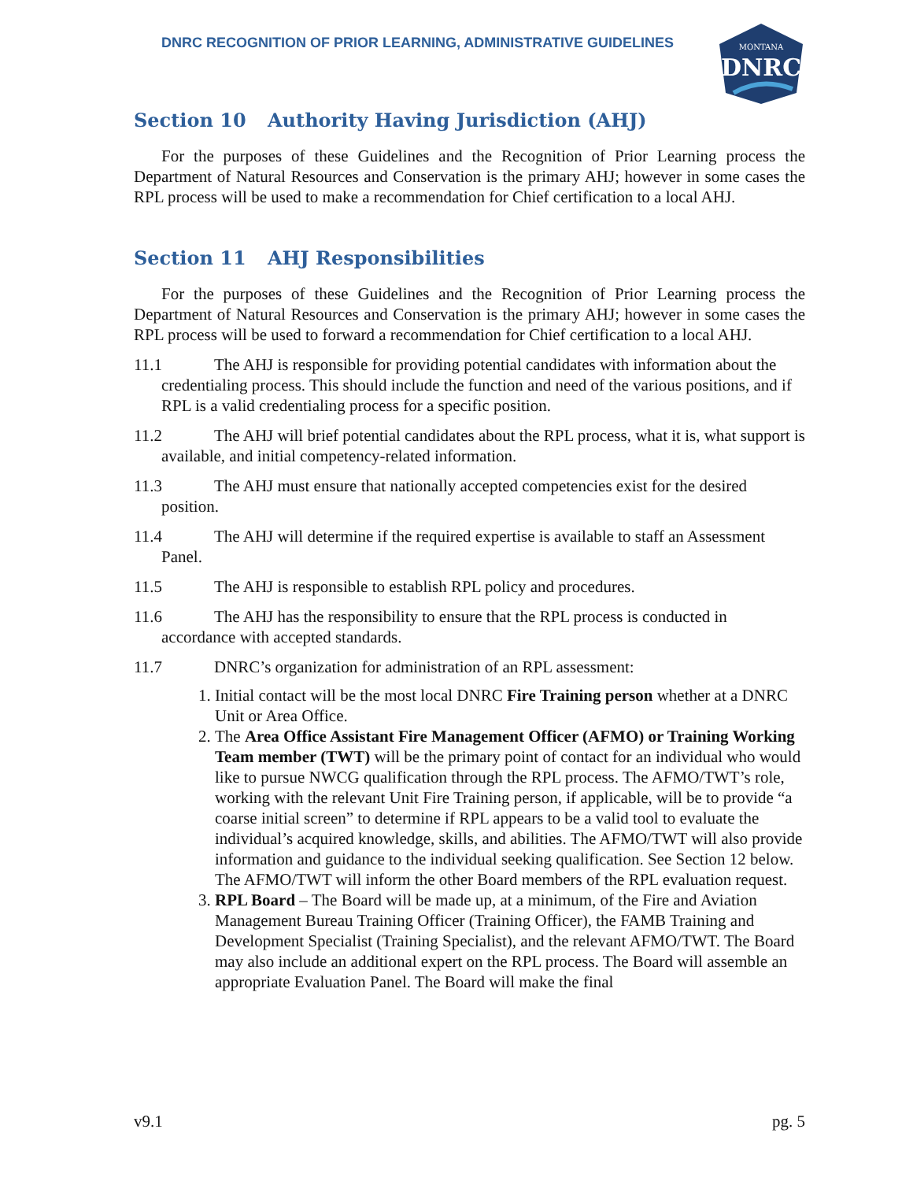MONTANA
DNRC
DNRC RECOGNITION OF PRIOR LEARNING, ADMINISTRATIVE GUIDELINES
Section 10 Authority Having Jurisdiction (AHJ)
For the purposes of these Guidelines and the Recognition of Prior Learning process the Department of Natural Resources and Conservation is the primary AHJ; however in some cases the RPL process will be used to make a recommendation for Chief certification to a local AHJ.
Section 11 AHJ Responsibilities
For the purposes of these Guidelines and the Recognition of Prior Learning process the Department of Natural Resources and Conservation is the primary AHJ; however in some cases the RPL process will be used to forward a recommendation for Chief certification to a local AHJ.
11.1 The AHJ is responsible for providing potential candidates with information about the credentialing process. This should include the function and need of the various positions, and if RPL is a valid credentialing process for a specific position.
11.2 The AHJ will brief potential candidates about the RPL process, what it is, what support is available, and initial competency-related information.
11.3 The AHJ must ensure that nationally accepted competencies exist for the desired position.
11.4 The AHJ will determine if the required expertise is available to staff an Assessment Panel.
11.5 The AHJ is responsible to establish RPL policy and procedures.
11.6 The AHJ has the responsibility to ensure that the RPL process is conducted in accordance with accepted standards.
11.7 DNRC’s organization for administration of an RPL assessment:
1. Initial contact will be the most local DNRC Fire Training person whether at a DNRC Unit or Area Office.
2. The Area Office Assistant Fire Management Officer (AFMO) or Training Working Team member (TWT) will be the primary point of contact for an individual who would like to pursue NWCG qualification through the RPL process. The AFMO/TWT’s role, working with the relevant Unit Fire Training person, if applicable, will be to provide “a coarse initial screen” to determine if RPL appears to be a valid tool to evaluate the individual’s acquired knowledge, skills, and abilities. The AFMO/TWT will also provide information and guidance to the individual seeking qualification. See Section 12 below. The AFMO/TWT will inform the other Board members of the RPL evaluation request.
3. RPL Board – The Board will be made up, at a minimum, of the Fire and Aviation Management Bureau Training Officer (Training Officer), the FAMB Training and Development Specialist (Training Specialist), and the relevant AFMO/TWT. The Board may also include an additional expert on the RPL process. The Board will assemble an appropriate Evaluation Panel. The Board will make the final
v9.1 pg. 5